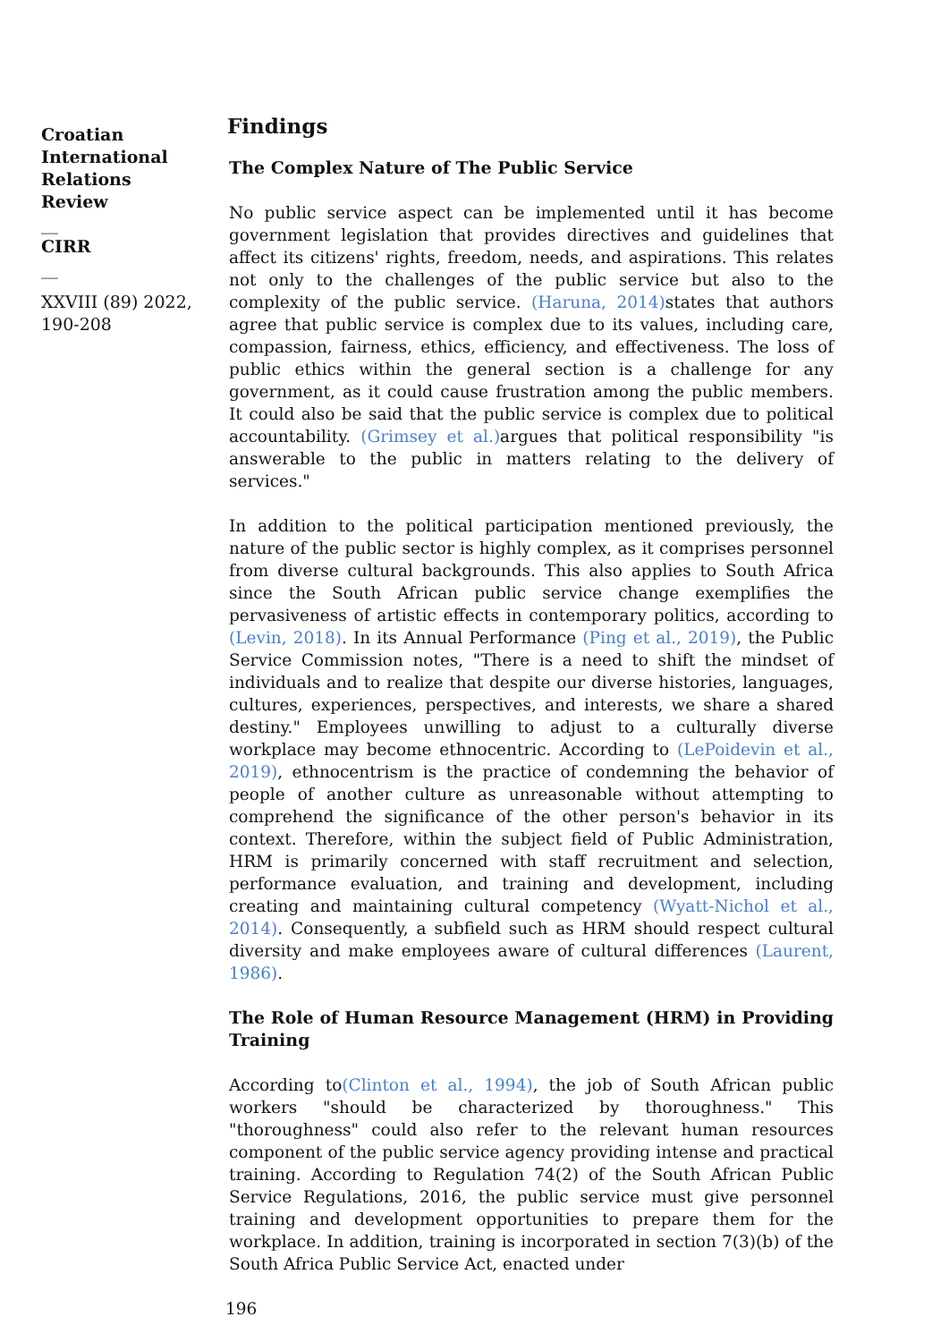Croatian International Relations Review
__
CIRR
__
XXVIII (89) 2022, 190-208
Findings
The Complex Nature of The Public Service
No public service aspect can be implemented until it has become government legislation that provides directives and guidelines that affect its citizens' rights, freedom, needs, and aspirations. This relates not only to the challenges of the public service but also to the complexity of the public service. (Haruna, 2014) states that authors agree that public service is complex due to its values, including care, compassion, fairness, ethics, efficiency, and effectiveness. The loss of public ethics within the general section is a challenge for any government, as it could cause frustration among the public members. It could also be said that the public service is complex due to political accountability. (Grimsey et al.) argues that political responsibility "is answerable to the public in matters relating to the delivery of services."
In addition to the political participation mentioned previously, the nature of the public sector is highly complex, as it comprises personnel from diverse cultural backgrounds. This also applies to South Africa since the South African public service change exemplifies the pervasiveness of artistic effects in contemporary politics, according to (Levin, 2018). In its Annual Performance (Ping et al., 2019), the Public Service Commission notes, "There is a need to shift the mindset of individuals and to realize that despite our diverse histories, languages, cultures, experiences, perspectives, and interests, we share a shared destiny." Employees unwilling to adjust to a culturally diverse workplace may become ethnocentric. According to (LePoidevin et al., 2019), ethnocentrism is the practice of condemning the behavior of people of another culture as unreasonable without attempting to comprehend the significance of the other person's behavior in its context. Therefore, within the subject field of Public Administration, HRM is primarily concerned with staff recruitment and selection, performance evaluation, and training and development, including creating and maintaining cultural competency (Wyatt-Nichol et al., 2014). Consequently, a subfield such as HRM should respect cultural diversity and make employees aware of cultural differences (Laurent, 1986).
The Role of Human Resource Management (HRM) in Providing Training
According to(Clinton et al., 1994), the job of South African public workers "should be characterized by thoroughness." This "thoroughness" could also refer to the relevant human resources component of the public service agency providing intense and practical training. According to Regulation 74(2) of the South African Public Service Regulations, 2016, the public service must give personnel training and development opportunities to prepare them for the workplace. In addition, training is incorporated in section 7(3)(b) of the South Africa Public Service Act, enacted under
196